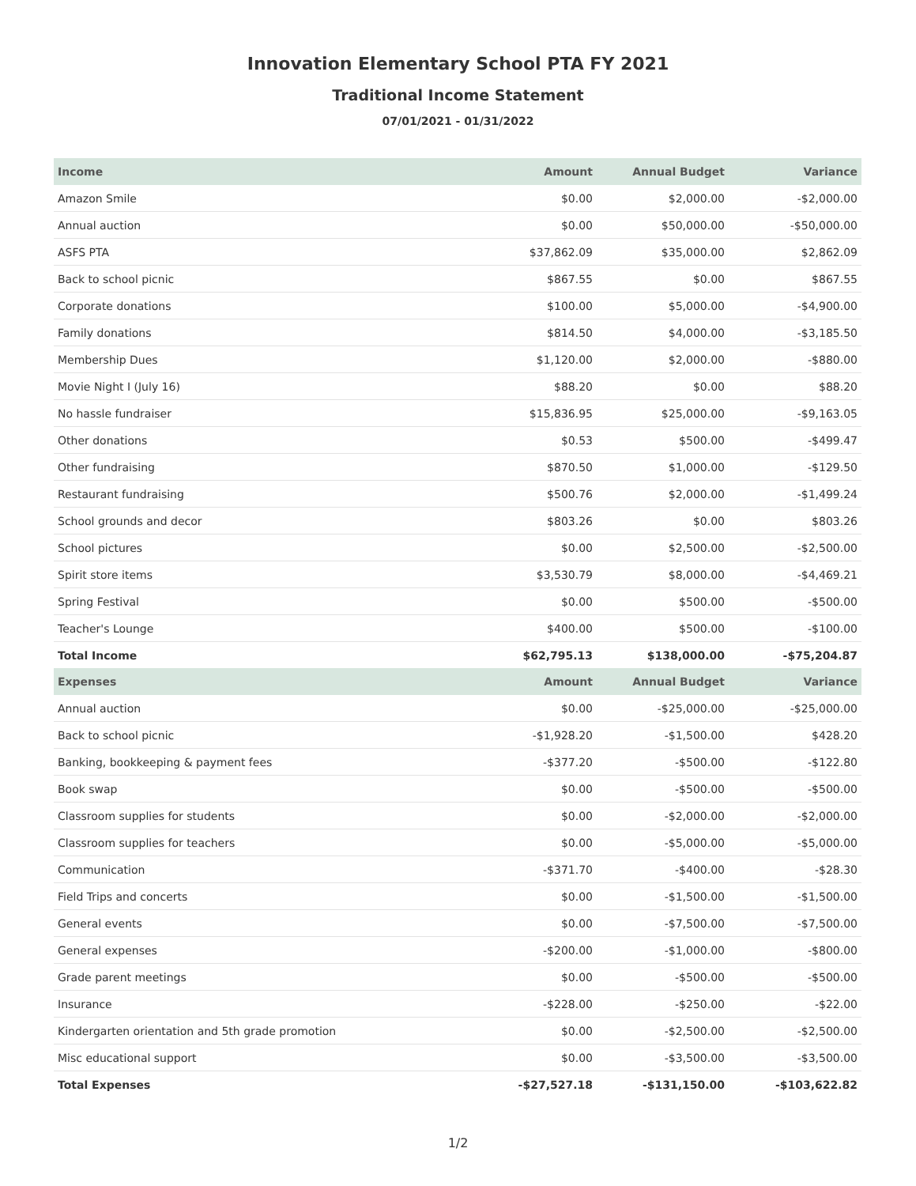Innovation Elementary School PTA FY 2021
Traditional Income Statement
07/01/2021 - 01/31/2022
| Income | Amount | Annual Budget | Variance |
| --- | --- | --- | --- |
| Amazon Smile | $0.00 | $2,000.00 | -$2,000.00 |
| Annual auction | $0.00 | $50,000.00 | -$50,000.00 |
| ASFS PTA | $37,862.09 | $35,000.00 | $2,862.09 |
| Back to school picnic | $867.55 | $0.00 | $867.55 |
| Corporate donations | $100.00 | $5,000.00 | -$4,900.00 |
| Family donations | $814.50 | $4,000.00 | -$3,185.50 |
| Membership Dues | $1,120.00 | $2,000.00 | -$880.00 |
| Movie Night I (July 16) | $88.20 | $0.00 | $88.20 |
| No hassle fundraiser | $15,836.95 | $25,000.00 | -$9,163.05 |
| Other donations | $0.53 | $500.00 | -$499.47 |
| Other fundraising | $870.50 | $1,000.00 | -$129.50 |
| Restaurant fundraising | $500.76 | $2,000.00 | -$1,499.24 |
| School grounds and decor | $803.26 | $0.00 | $803.26 |
| School pictures | $0.00 | $2,500.00 | -$2,500.00 |
| Spirit store items | $3,530.79 | $8,000.00 | -$4,469.21 |
| Spring Festival | $0.00 | $500.00 | -$500.00 |
| Teacher's Lounge | $400.00 | $500.00 | -$100.00 |
| Total Income | $62,795.13 | $138,000.00 | -$75,204.87 |
| Expenses | Amount | Annual Budget | Variance |
| Annual auction | $0.00 | -$25,000.00 | -$25,000.00 |
| Back to school picnic | -$1,928.20 | -$1,500.00 | $428.20 |
| Banking, bookkeeping & payment fees | -$377.20 | -$500.00 | -$122.80 |
| Book swap | $0.00 | -$500.00 | -$500.00 |
| Classroom supplies for students | $0.00 | -$2,000.00 | -$2,000.00 |
| Classroom supplies for teachers | $0.00 | -$5,000.00 | -$5,000.00 |
| Communication | -$371.70 | -$400.00 | -$28.30 |
| Field Trips and concerts | $0.00 | -$1,500.00 | -$1,500.00 |
| General events | $0.00 | -$7,500.00 | -$7,500.00 |
| General expenses | -$200.00 | -$1,000.00 | -$800.00 |
| Grade parent meetings | $0.00 | -$500.00 | -$500.00 |
| Insurance | -$228.00 | -$250.00 | -$22.00 |
| Kindergarten orientation and 5th grade promotion | $0.00 | -$2,500.00 | -$2,500.00 |
| Misc educational support | $0.00 | -$3,500.00 | -$3,500.00 |
| Total Expenses | -$27,527.18 | -$131,150.00 | -$103,622.82 |
1/2